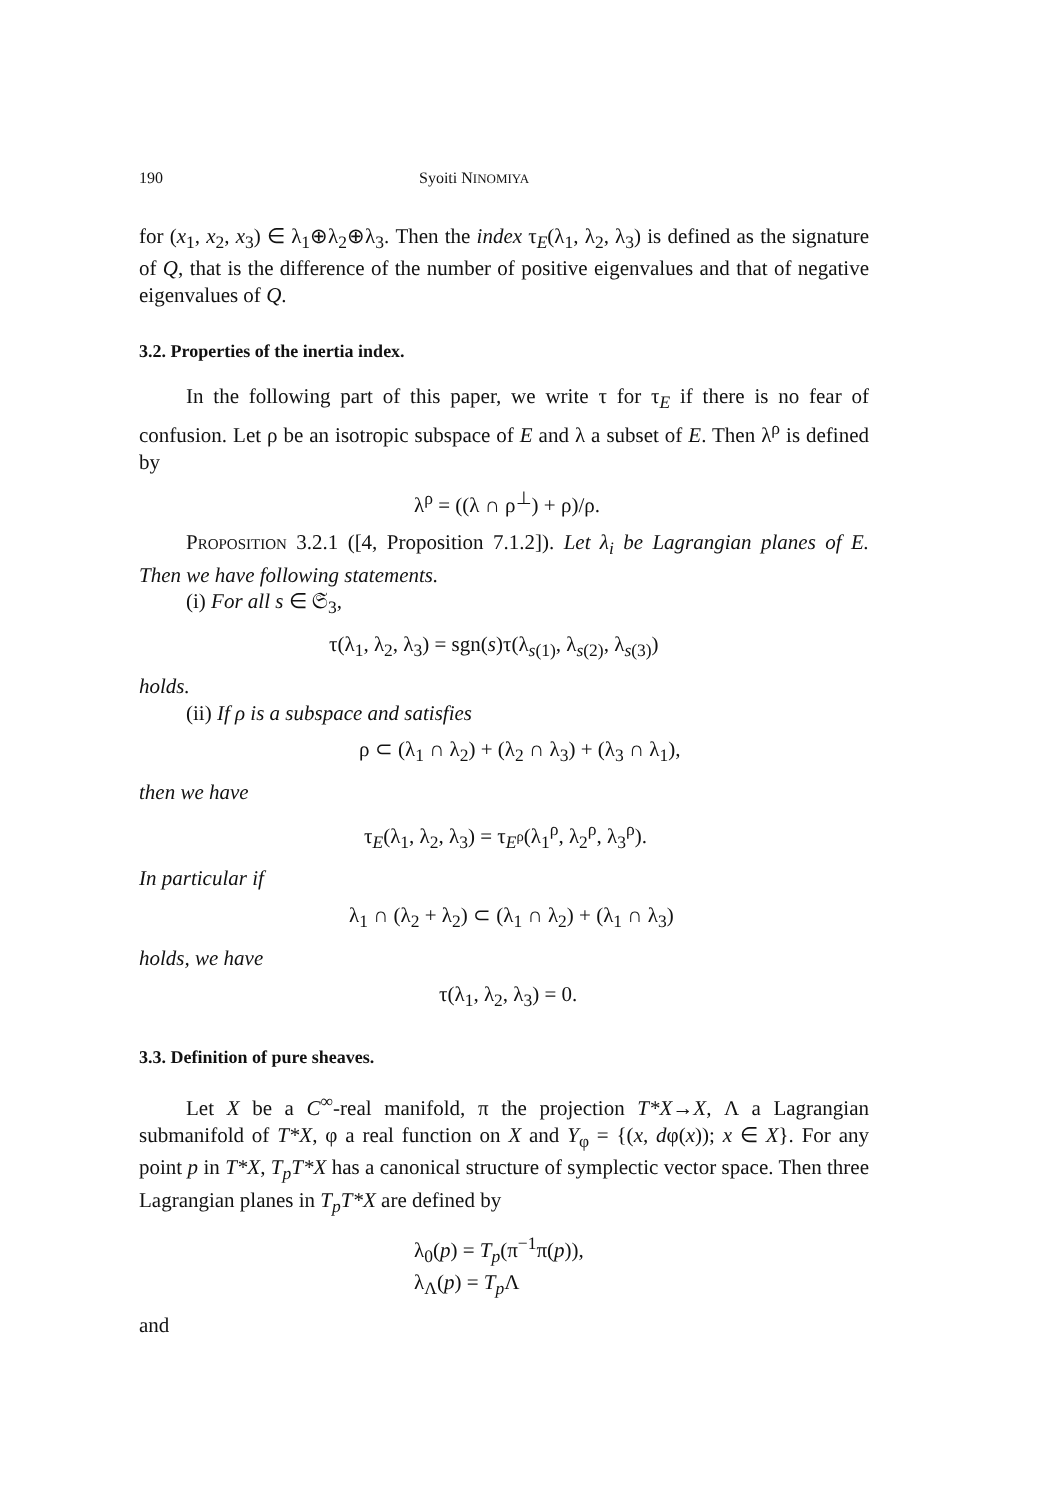190 Syoiti NINOMIYA
for (x<sub>1</sub>, x<sub>2</sub>, x<sub>3</sub>) ∈ λ<sub>1</sub>⊕λ<sub>2</sub>⊕λ<sub>3</sub>. Then the index τ<sub>E</sub>(λ<sub>1</sub>, λ<sub>2</sub>, λ<sub>3</sub>) is defined as the signature of Q, that is the difference of the number of positive eigenvalues and that of negative eigenvalues of Q.
3.2. Properties of the inertia index.
In the following part of this paper, we write τ for τ<sub>E</sub> if there is no fear of confusion. Let ρ be an isotropic subspace of E and λ a subset of E. Then λ<sup>ρ</sup> is defined by
λ<sup>ρ</sup> = ((λ ∩ ρ<sup>⊥</sup>) + ρ)/ρ.
Proposition 3.2.1 ([4, Proposition 7.1.2]). Let λ<sub>i</sub> be Lagrangian planes of E. Then we have following statements.
(i) For all s ∈ 𝔖<sub>3</sub>,
τ(λ<sub>1</sub>, λ<sub>2</sub>, λ<sub>3</sub>) = sgn(s)τ(λ<sub>s(1)</sub>, λ<sub>s(2)</sub>, λ<sub>s(3)</sub>)
holds.
(ii) If ρ is a subspace and satisfies
ρ ⊂ (λ<sub>1</sub> ∩ λ<sub>2</sub>) + (λ<sub>2</sub> ∩ λ<sub>3</sub>) + (λ<sub>3</sub> ∩ λ<sub>1</sub>),
then we have
τ<sub>E</sub>(λ<sub>1</sub>, λ<sub>2</sub>, λ<sub>3</sub>) = τ<sub>E<sup>ρ</sup></sub>(λ<sub>1</sub><sup>ρ</sup>, λ<sub>2</sub><sup>ρ</sup>, λ<sub>3</sub><sup>ρ</sup>).
In particular if
λ<sub>1</sub> ∩ (λ<sub>2</sub> + λ<sub>2</sub>) ⊂ (λ<sub>1</sub> ∩ λ<sub>2</sub>) + (λ<sub>1</sub> ∩ λ<sub>3</sub>)
holds, we have
τ(λ<sub>1</sub>, λ<sub>2</sub>, λ<sub>3</sub>) = 0.
3.3. Definition of pure sheaves.
Let X be a C<sup>∞</sup>-real manifold, π the projection T*X→X, Λ a Lagrangian submanifold of T*X, φ a real function on X and Y<sub>φ</sub> = {(x, dφ(x)); x ∈ X}. For any point p in T*X, T<sub>p</sub>T*X has a canonical structure of symplectic vector space. Then three Lagrangian planes in T<sub>p</sub>T*X are defined by
λ<sub>0</sub>(p) = T<sub>p</sub>(π<sup>−1</sup>π(p)),
λ<sub>Λ</sub>(p) = T<sub>p</sub> Λ
and